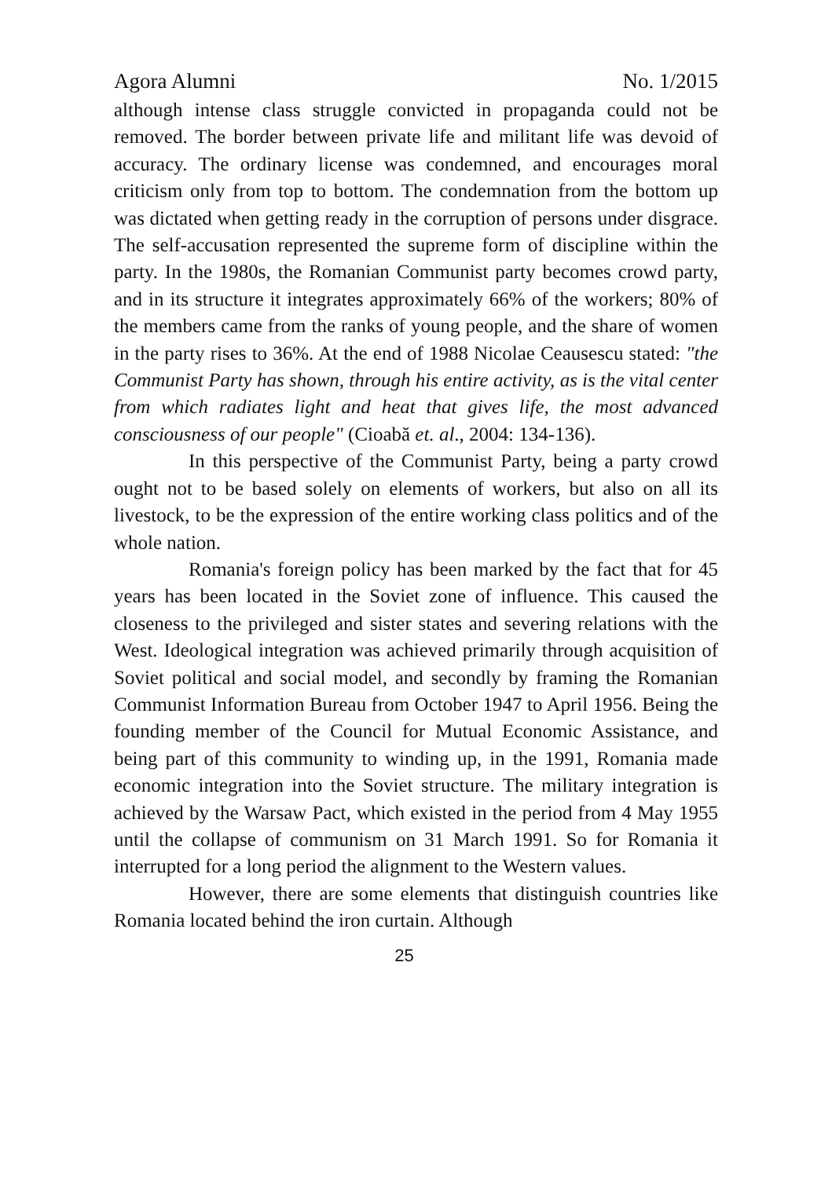Agora Alumni No. 1/2015
although intense class struggle convicted in propaganda could not be removed. The border between private life and militant life was devoid of accuracy. The ordinary license was condemned, and encourages moral criticism only from top to bottom. The condemnation from the bottom up was dictated when getting ready in the corruption of persons under disgrace. The self-accusation represented the supreme form of discipline within the party. In the 1980s, the Romanian Communist party becomes crowd party, and in its structure it integrates approximately 66% of the workers; 80% of the members came from the ranks of young people, and the share of women in the party rises to 36%. At the end of 1988 Nicolae Ceausescu stated: "the Communist Party has shown, through his entire activity, as is the vital center from which radiates light and heat that gives life, the most advanced consciousness of our people" (Cioabă et. al., 2004: 134-136).
In this perspective of the Communist Party, being a party crowd ought not to be based solely on elements of workers, but also on all its livestock, to be the expression of the entire working class politics and of the whole nation.
Romania's foreign policy has been marked by the fact that for 45 years has been located in the Soviet zone of influence. This caused the closeness to the privileged and sister states and severing relations with the West. Ideological integration was achieved primarily through acquisition of Soviet political and social model, and secondly by framing the Romanian Communist Information Bureau from October 1947 to April 1956. Being the founding member of the Council for Mutual Economic Assistance, and being part of this community to winding up, in the 1991, Romania made economic integration into the Soviet structure. The military integration is achieved by the Warsaw Pact, which existed in the period from 4 May 1955 until the collapse of communism on 31 March 1991. So for Romania it interrupted for a long period the alignment to the Western values.
However, there are some elements that distinguish countries like Romania located behind the iron curtain. Although
25